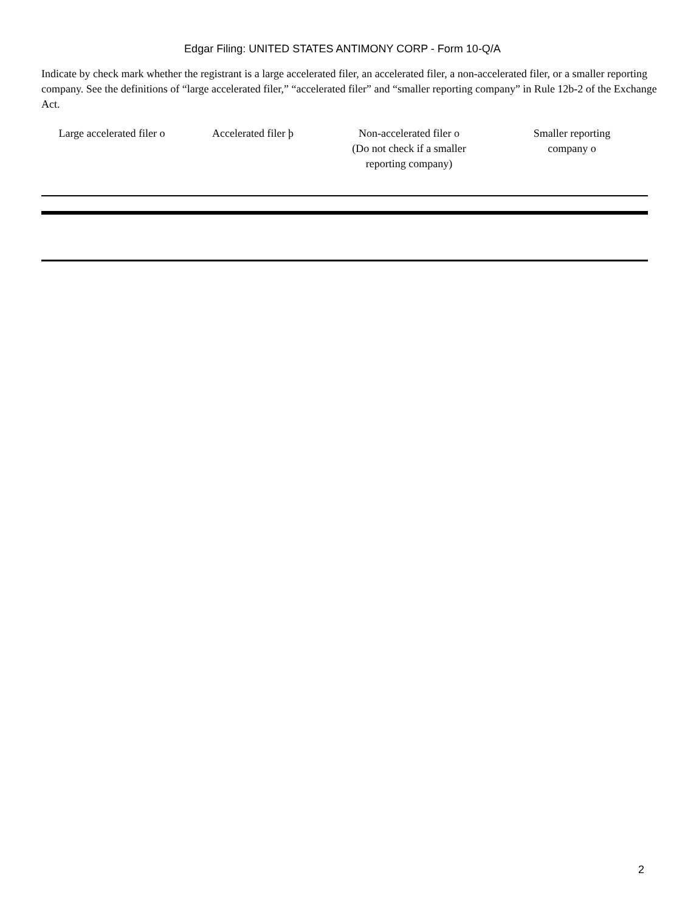Edgar Filing: UNITED STATES ANTIMONY CORP - Form 10-Q/A
Indicate by check mark whether the registrant is a large accelerated filer, an accelerated filer, a non-accelerated filer, or a smaller reporting company. See the definitions of “large accelerated filer,” “accelerated filer” and “smaller reporting company” in Rule 12b-2 of the Exchange Act.
| Large accelerated filer o | Accelerated filer þ | Non-accelerated filer o (Do not check if a smaller reporting company) | Smaller reporting company o |
2